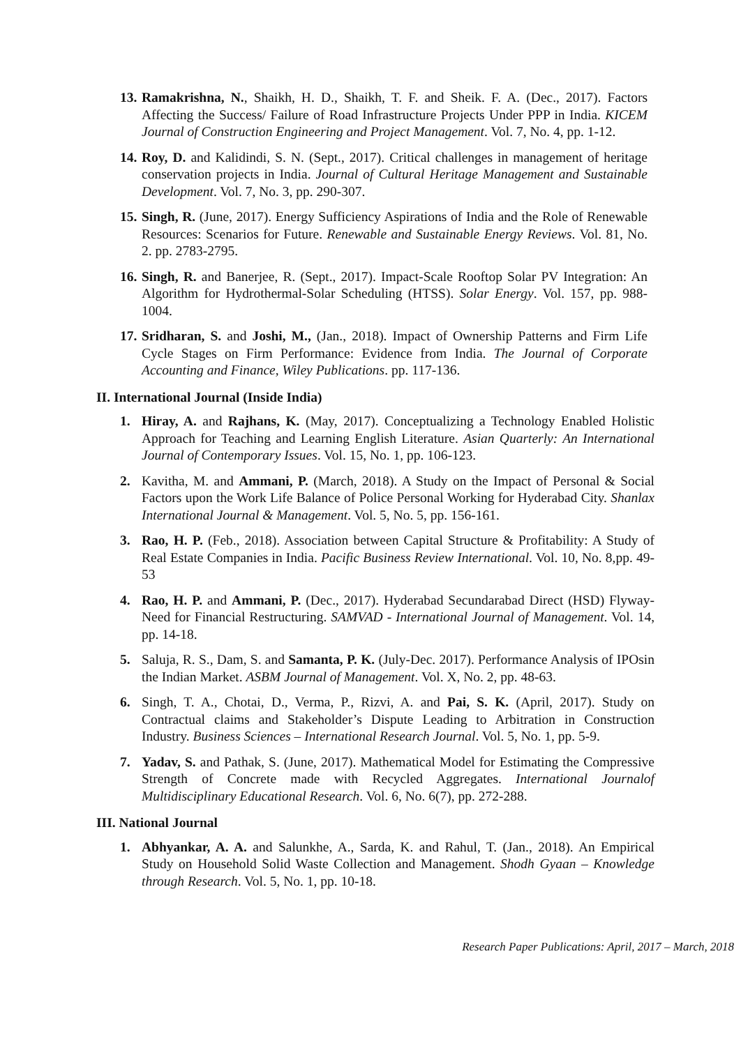13. Ramakrishna, N., Shaikh, H. D., Shaikh, T. F. and Sheik. F. A. (Dec., 2017). Factors Affecting the Success/ Failure of Road Infrastructure Projects Under PPP in India. KICEM Journal of Construction Engineering and Project Management. Vol. 7, No. 4, pp. 1-12.
14. Roy, D. and Kalidindi, S. N. (Sept., 2017). Critical challenges in management of heritage conservation projects in India. Journal of Cultural Heritage Management and Sustainable Development. Vol. 7, No. 3, pp. 290-307.
15. Singh, R. (June, 2017). Energy Sufficiency Aspirations of India and the Role of Renewable Resources: Scenarios for Future. Renewable and Sustainable Energy Reviews. Vol. 81, No. 2. pp. 2783-2795.
16. Singh, R. and Banerjee, R. (Sept., 2017). Impact-Scale Rooftop Solar PV Integration: An Algorithm for Hydrothermal-Solar Scheduling (HTSS). Solar Energy. Vol. 157, pp. 988- 1004.
17. Sridharan, S. and Joshi, M., (Jan., 2018). Impact of Ownership Patterns and Firm Life Cycle Stages on Firm Performance: Evidence from India. The Journal of Corporate Accounting and Finance, Wiley Publications. pp. 117-136.
II. International Journal (Inside India)
1. Hiray, A. and Rajhans, K. (May, 2017). Conceptualizing a Technology Enabled Holistic Approach for Teaching and Learning English Literature. Asian Quarterly: An International Journal of Contemporary Issues. Vol. 15, No. 1, pp. 106-123.
2. Kavitha, M. and Ammani, P. (March, 2018). A Study on the Impact of Personal & Social Factors upon the Work Life Balance of Police Personal Working for Hyderabad City. Shanlax International Journal & Management. Vol. 5, No. 5, pp. 156-161.
3. Rao, H. P. (Feb., 2018). Association between Capital Structure & Profitability: A Study of Real Estate Companies in India. Pacific Business Review International. Vol. 10, No. 8,pp. 49-53
4. Rao, H. P. and Ammani, P. (Dec., 2017). Hyderabad Secundarabad Direct (HSD) Flyway- Need for Financial Restructuring. SAMVAD - International Journal of Management. Vol. 14, pp. 14-18.
5. Saluja, R. S., Dam, S. and Samanta, P. K. (July-Dec. 2017). Performance Analysis of IPOsin the Indian Market. ASBM Journal of Management. Vol. X, No. 2, pp. 48-63.
6. Singh, T. A., Chotai, D., Verma, P., Rizvi, A. and Pai, S. K. (April, 2017). Study on Contractual claims and Stakeholder’s Dispute Leading to Arbitration in Construction Industry. Business Sciences – International Research Journal. Vol. 5, No. 1, pp. 5-9.
7. Yadav, S. and Pathak, S. (June, 2017). Mathematical Model for Estimating the Compressive Strength of Concrete made with Recycled Aggregates. International Journalof Multidisciplinary Educational Research. Vol. 6, No. 6(7), pp. 272-288.
III. National Journal
1. Abhyankar, A. A. and Salunkhe, A., Sarda, K. and Rahul, T. (Jan., 2018). An Empirical Study on Household Solid Waste Collection and Management. Shodh Gyaan – Knowledge through Research. Vol. 5, No. 1, pp. 10-18.
Research Paper Publications: April, 2017 – March, 2018